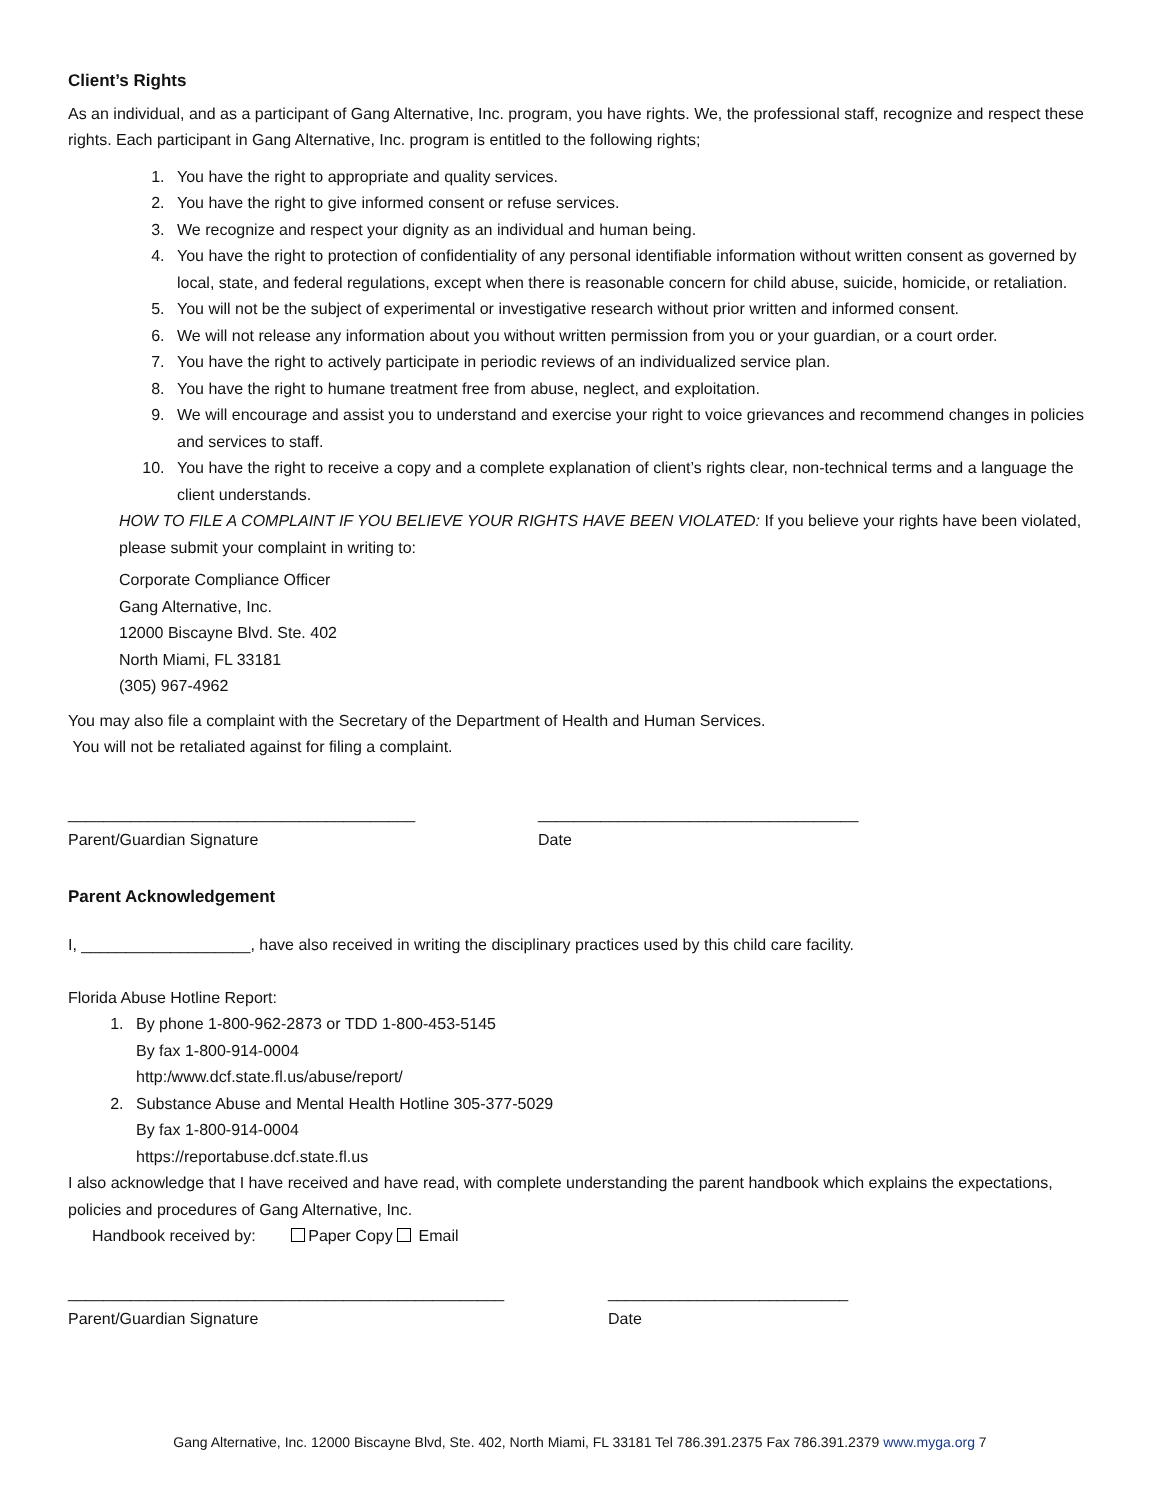Client’s Rights
As an individual, and as a participant of Gang Alternative, Inc. program, you have rights. We, the professional staff, recognize and respect these rights. Each participant in Gang Alternative, Inc. program is entitled to the following rights;
1. You have the right to appropriate and quality services.
2. You have the right to give informed consent or refuse services.
3. We recognize and respect your dignity as an individual and human being.
4. You have the right to protection of confidentiality of any personal identifiable information without written consent as governed by local, state, and federal regulations, except when there is reasonable concern for child abuse, suicide, homicide, or retaliation.
5. You will not be the subject of experimental or investigative research without prior written and informed consent.
6. We will not release any information about you without written permission from you or your guardian, or a court order.
7. You have the right to actively participate in periodic reviews of an individualized service plan.
8. You have the right to humane treatment free from abuse, neglect, and exploitation.
9. We will encourage and assist you to understand and exercise your right to voice grievances and recommend changes in policies and services to staff.
10. You have the right to receive a copy and a complete explanation of client’s rights clear, non-technical terms and a language the client understands.
HOW TO FILE A COMPLAINT IF YOU BELIEVE YOUR RIGHTS HAVE BEEN VIOLATED: If you believe your rights have been violated, please submit your complaint in writing to:
Corporate Compliance Officer
Gang Alternative, Inc.
12000 Biscayne Blvd. Ste. 402
North Miami, FL 33181
(305) 967-4962
You may also file a complaint with the Secretary of the Department of Health and Human Services.
You will not be retaliated against for filing a complaint.
_______________________________________
Parent/Guardian Signature
____________________________________
Date
Parent Acknowledgement
I, ___________________, have also received in writing the disciplinary practices used by this child care facility.
Florida Abuse Hotline Report:
1. By phone 1-800-962-2873 or TDD 1-800-453-5145
By fax 1-800-914-0004
http:/www.dcf.state.fl.us/abuse/report/
2. Substance Abuse and Mental Health Hotline 305-377-5029
By fax 1-800-914-0004
https://reportabuse.dcf.state.fl.us
I also acknowledge that I have received and have read, with complete understanding the parent handbook which explains the expectations, policies and procedures of Gang Alternative, Inc.
Handbook received by: Paper Copy Email
_________________________________________________
Parent/Guardian Signature
___________________________
Date
Gang Alternative, Inc. 12000 Biscayne Blvd, Ste. 402, North Miami, FL 33181 Tel 786.391.2375 Fax 786.391.2379 www.myga.org 7